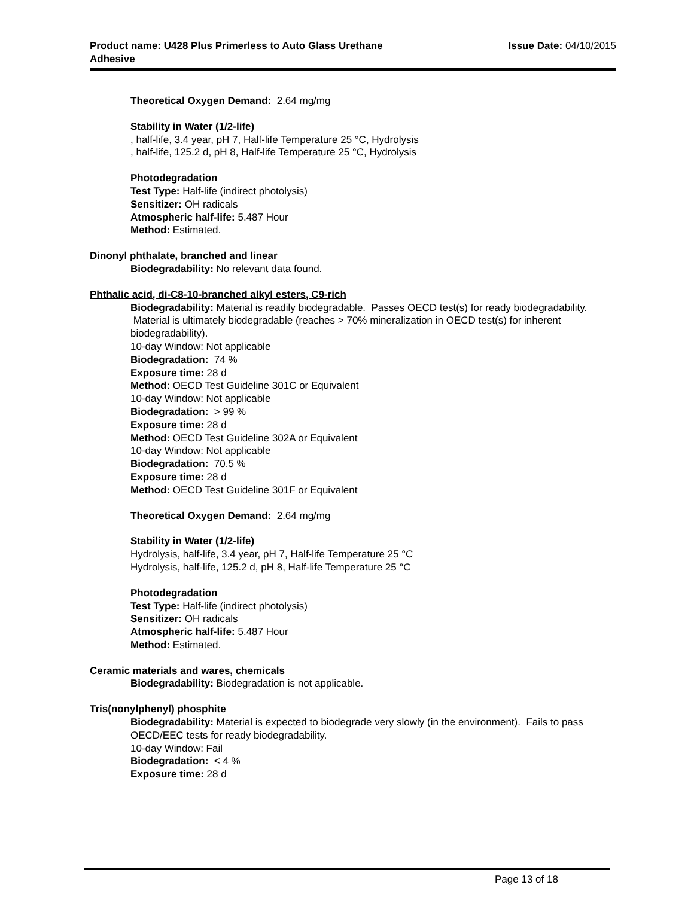Product name: U428 Plus Primerless to Auto Glass Urethane
Adhesive
Issue Date: 04/10/2015
Theoretical Oxygen Demand: 2.64 mg/mg
Stability in Water (1/2-life)
, half-life, 3.4 year, pH 7, Half-life Temperature 25 °C, Hydrolysis
, half-life, 125.2 d, pH 8, Half-life Temperature 25 °C, Hydrolysis
Photodegradation
Test Type: Half-life (indirect photolysis)
Sensitizer: OH radicals
Atmospheric half-life: 5.487 Hour
Method: Estimated.
Dinonyl phthalate, branched and linear
Biodegradability: No relevant data found.
Phthalic acid, di-C8-10-branched alkyl esters, C9-rich
Biodegradability: Material is readily biodegradable. Passes OECD test(s) for ready biodegradability. Material is ultimately biodegradable (reaches > 70% mineralization in OECD test(s) for inherent biodegradability).
10-day Window: Not applicable
Biodegradation: 74 %
Exposure time: 28 d
Method: OECD Test Guideline 301C or Equivalent
10-day Window: Not applicable
Biodegradation: > 99 %
Exposure time: 28 d
Method: OECD Test Guideline 302A or Equivalent
10-day Window: Not applicable
Biodegradation: 70.5 %
Exposure time: 28 d
Method: OECD Test Guideline 301F or Equivalent
Theoretical Oxygen Demand: 2.64 mg/mg
Stability in Water (1/2-life)
Hydrolysis, half-life, 3.4 year, pH 7, Half-life Temperature 25 °C
Hydrolysis, half-life, 125.2 d, pH 8, Half-life Temperature 25 °C
Photodegradation
Test Type: Half-life (indirect photolysis)
Sensitizer: OH radicals
Atmospheric half-life: 5.487 Hour
Method: Estimated.
Ceramic materials and wares, chemicals
Biodegradability: Biodegradation is not applicable.
Tris(nonylphenyl) phosphite
Biodegradability: Material is expected to biodegrade very slowly (in the environment). Fails to pass OECD/EEC tests for ready biodegradability.
10-day Window: Fail
Biodegradation: < 4 %
Exposure time: 28 d
Page 13 of 18